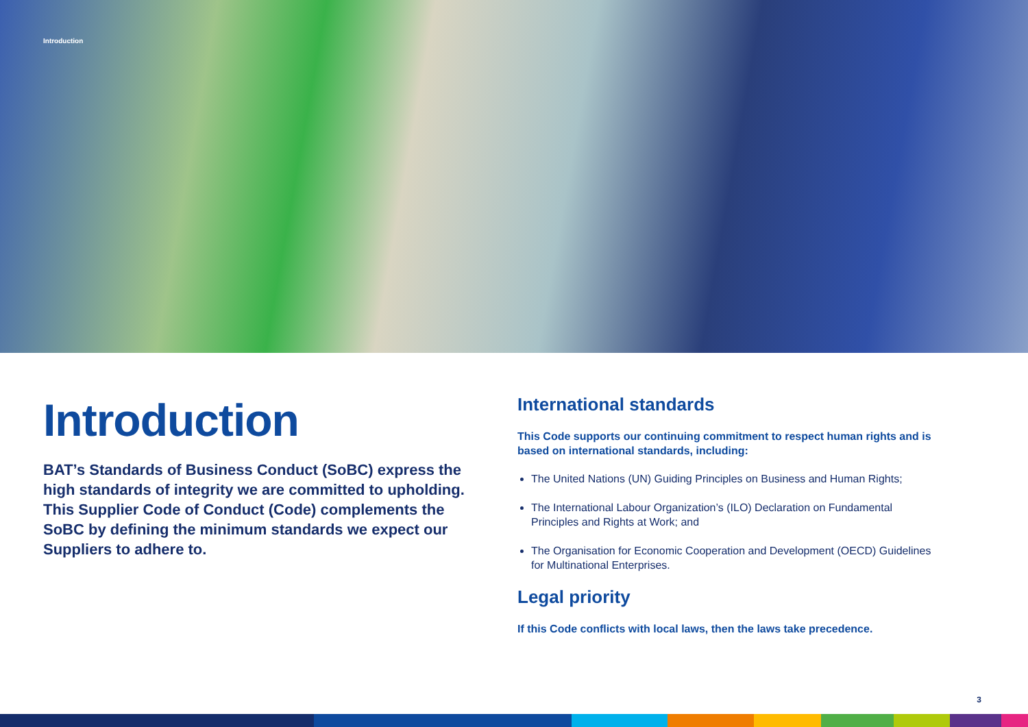Introduction
Introduction
BAT’s Standards of Business Conduct (SoBC) express the high standards of integrity we are committed to upholding. This Supplier Code of Conduct (Code) complements the SoBC by defining the minimum standards we expect our Suppliers to adhere to.
International standards
This Code supports our continuing commitment to respect human rights and is based on international standards, including:
The United Nations (UN) Guiding Principles on Business and Human Rights;
The International Labour Organization’s (ILO) Declaration on Fundamental Principles and Rights at Work; and
The Organisation for Economic Cooperation and Development (OECD) Guidelines for Multinational Enterprises.
Legal priority
If this Code conflicts with local laws, then the laws take precedence.
3